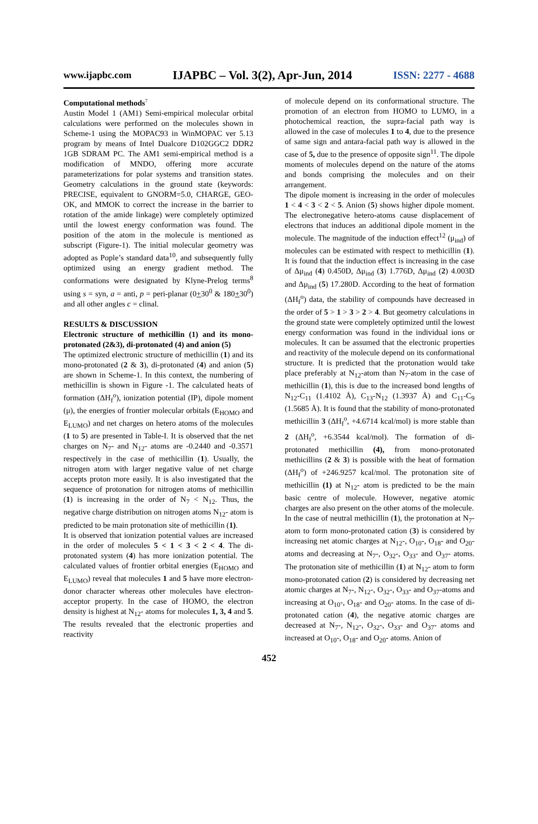www.ijapbc.com IJAPBC – Vol. 3(2), Apr-Jun, 2014 ISSN: 2277 - 4688
Computational methods<sup>7</sup>
Austin Model 1 (AM1) Semi-empirical molecular orbital calculations were performed on the molecules shown in Scheme-1 using the MOPAC93 in WinMOPAC ver 5.13 program by means of Intel Dualcore D102GGC2 DDR2 1GB SDRAM PC. The AM1 semi-empirical method is a modification of MNDO, offering more accurate parameterizations for polar systems and transition states. Geometry calculations in the ground state (keywords: PRECISE, equivalent to GNORM=5.0, CHARGE, GEO-OK, and MMOK to correct the increase in the barrier to rotation of the amide linkage) were completely optimized until the lowest energy conformation was found. The position of the atom in the molecule is mentioned as subscript (Figure-1). The initial molecular geometry was adopted as Pople’s standard data<sup>10</sup>, and subsequently fully optimized using an energy gradient method. The conformations were designated by Klyne-Prelog terms<sup>8</sup> using s = syn, a = anti, p = peri-planar (0+30<sup>0</sup> & 180+30<sup>0</sup>) and all other angles c = clinal.
RESULTS & DISCUSSION
Electronic structure of methicillin (1) and its mono-protonated (2&3), di-protonated (4) and anion (5)
The optimized electronic structure of methicillin (1) and its mono-protonated (2 & 3), di-protonated (4) and anion (5) are shown in Scheme-1. In this context, the numbering of methicillin is shown in Figure -1. The calculated heats of formation (ΔH<sub>f</sub><sup>o</sup>), ionization potential (IP), dipole moment (μ), the energies of frontier molecular orbitals (E<sub>HOMO</sub> and E<sub>LUMO</sub>) and net charges on hetero atoms of the molecules (1 to 5) are presented in Table-I. It is observed that the net charges on N<sub>7</sub>- and N<sub>12</sub>- atoms are -0.2440 and -0.3571 respectively in the case of methicillin (1). Usually, the nitrogen atom with larger negative value of net charge accepts proton more easily. It is also investigated that the sequence of protonation for nitrogen atoms of methicillin (1) is increasing in the order of N<sub>7</sub> < N<sub>12</sub>. Thus, the negative charge distribution on nitrogen atoms N<sub>12</sub>- atom is predicted to be main protonation site of methicillin (1).
It is observed that ionization potential values are increased in the order of molecules 5 < 1 < 3 < 2 < 4. The di-protonated system (4) has more ionization potential. The calculated values of frontier orbital energies (E<sub>HOMO</sub> and E<sub>LUMO</sub>) reveal that molecules 1 and 5 have more electron-donor character whereas other molecules have electron-acceptor property. In the case of HOMO, the electron density is highest at N<sub>12</sub>- atoms for molecules 1, 3, 4 and 5. The results revealed that the electronic properties and reactivity
of molecule depend on its conformational structure. The promotion of an electron from HOMO to LUMO, in a photochemical reaction, the supra-facial path way is allowed in the case of molecules 1 to 4, due to the presence of same sign and antara-facial path way is allowed in the case of 5, due to the presence of opposite sign<sup>11</sup>. The dipole moments of molecules depend on the nature of the atoms and bonds comprising the molecules and on their arrangement.
The dipole moment is increasing in the order of molecules 1 < 4 < 3 < 2 < 5. Anion (5) shows higher dipole moment. The electronegative hetero-atoms cause displacement of electrons that induces an additional dipole moment in the molecule. The magnitude of the induction effect<sup>12</sup> (μ<sub>ind</sub>) of molecules can be estimated with respect to methicillin (1). It is found that the induction effect is increasing in the case of Δμ<sub>ind</sub> (4) 0.450D, Δμ<sub>ind</sub> (3) 1.776D, Δμ<sub>ind</sub> (2) 4.003D and Δμ<sub>ind</sub> (5) 17.280D. According to the heat of formation (ΔH<sub>f</sub><sup>o</sup>) data, the stability of compounds have decreased in the order of 5 > 1 > 3 > 2 > 4. But geometry calculations in the ground state were completely optimized until the lowest energy conformation was found in the individual ions or molecules. It can be assumed that the electronic properties and reactivity of the molecule depend on its conformational structure. It is predicted that the protonation would take place preferably at N<sub>12</sub>-atom than N<sub>7</sub>-atom in the case of methicillin (1), this is due to the increased bond lengths of N<sub>12</sub>-C<sub>11</sub> (1.4102 Å), C<sub>13</sub>-N<sub>12</sub> (1.3937 Å) and C<sub>11</sub>-C<sub>9</sub> (1.5685 Å). It is found that the stability of mono-protonated methicillin 3 (ΔH<sub>f</sub><sup>o</sup>, +4.6714 kcal/mol) is more stable than 2 (ΔH<sub>f</sub><sup>o</sup>, +6.3544 kcal/mol). The formation of di-protonated methicillin (4), from mono-protonated methicillins (2 & 3) is possible with the heat of formation (ΔH<sub>f</sub><sup>o</sup>) of +246.9257 kcal/mol. The protonation site of methicillin (1) at N<sub>12</sub>- atom is predicted to be the main basic centre of molecule. However, negative atomic charges are also present on the other atoms of the molecule.
In the case of neutral methicillin (1), the protonation at N<sub>7</sub>-atom to form mono-protonated cation (3) is considered by increasing net atomic charges at N<sub>12</sub>-, O<sub>10</sub>-, O<sub>18</sub>- and O<sub>20</sub>- atoms and decreasing at N<sub>7</sub>-, O<sub>32</sub>-, O<sub>33</sub>- and O<sub>37</sub>- atoms. The protonation site of methicillin (1) at N<sub>12</sub>- atom to form mono-protonated cation (2) is considered by decreasing net atomic charges at N<sub>7</sub>-, N<sub>12</sub>-, O<sub>32</sub>-, O<sub>33</sub>- and O<sub>37</sub>-atoms and increasing at O<sub>10</sub>-, O<sub>18</sub>- and O<sub>20</sub>- atoms. In the case of di-protonated cation (4), the negative atomic charges are decreased at N<sub>7</sub>-, N<sub>12</sub>-, O<sub>32</sub>-, O<sub>33</sub>- and O<sub>37</sub>- atoms and increased at O<sub>10</sub>-, O<sub>18</sub>- and O<sub>20</sub>- atoms. Anion of
452